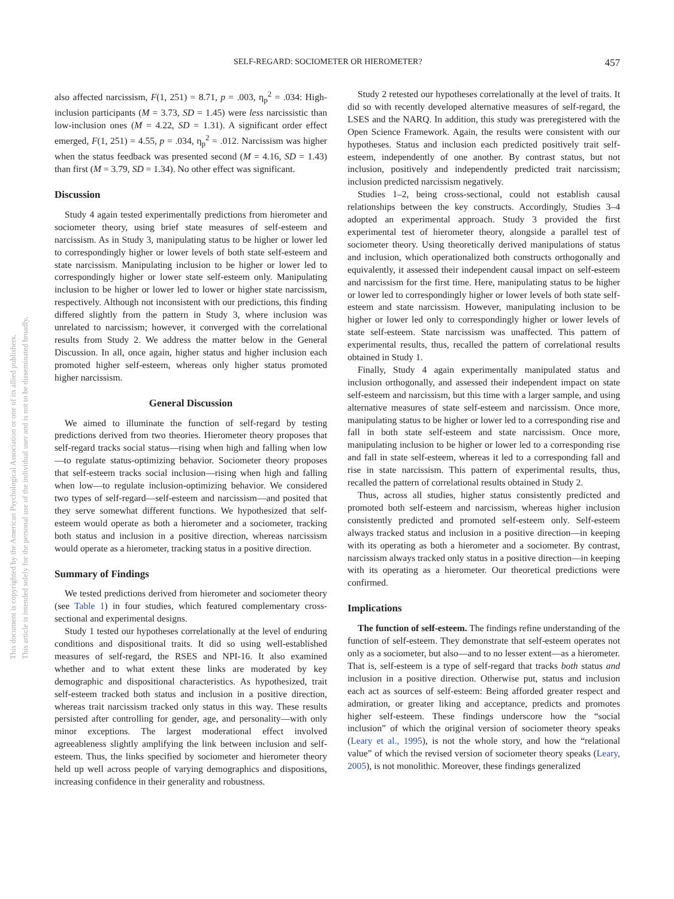This document is copyrighted by the American Psychological Association or one of its allied publishers.
This article is intended solely for the personal use of the individual user and is not to be disseminated broadly.
SELF-REGARD: SOCIOMETER OR HIEROMETER? 457
also affected narcissism, F(1, 251) = 8.71, p = .003, η<sub>p</sub><sup>2</sup> = .034: High-inclusion participants (M = 3.73, SD = 1.45) were less narcissistic than low-inclusion ones (M = 4.22, SD = 1.31). A significant order effect emerged, F(1, 251) = 4.55, p = .034, η<sub>p</sub><sup>2</sup> = .012. Narcissism was higher when the status feedback was presented second (M = 4.16, SD = 1.43) than first (M = 3.79, SD = 1.34). No other effect was significant.
Discussion
Study 4 again tested experimentally predictions from hierometer and sociometer theory, using brief state measures of self-esteem and narcissism. As in Study 3, manipulating status to be higher or lower led to correspondingly higher or lower levels of both state self-esteem and state narcissism. Manipulating inclusion to be higher or lower led to correspondingly higher or lower state self-esteem only. Manipulating inclusion to be higher or lower led to lower or higher state narcissism, respectively. Although not inconsistent with our predictions, this finding differed slightly from the pattern in Study 3, where inclusion was unrelated to narcissism; however, it converged with the correlational results from Study 2. We address the matter below in the General Discussion. In all, once again, higher status and higher inclusion each promoted higher self-esteem, whereas only higher status promoted higher narcissism.
General Discussion
We aimed to illuminate the function of self-regard by testing predictions derived from two theories. Hierometer theory proposes that self-regard tracks social status—rising when high and falling when low—to regulate status-optimizing behavior. Sociometer theory proposes that self-esteem tracks social inclusion—rising when high and falling when low—to regulate inclusion-optimizing behavior. We considered two types of self-regard—self-esteem and narcissism—and posited that they serve somewhat different functions. We hypothesized that self-esteem would operate as both a hierometer and a sociometer, tracking both status and inclusion in a positive direction, whereas narcissism would operate as a hierometer, tracking status in a positive direction.
Summary of Findings
We tested predictions derived from hierometer and sociometer theory (see Table 1) in four studies, which featured complementary cross-sectional and experimental designs.
Study 1 tested our hypotheses correlationally at the level of enduring conditions and dispositional traits. It did so using well-established measures of self-regard, the RSES and NPI-16. It also examined whether and to what extent these links are moderated by key demographic and dispositional characteristics. As hypothesized, trait self-esteem tracked both status and inclusion in a positive direction, whereas trait narcissism tracked only status in this way. These results persisted after controlling for gender, age, and personality—with only minor exceptions. The largest moderational effect involved agreeableness slightly amplifying the link between inclusion and self-esteem. Thus, the links specified by sociometer and hierometer theory held up well across people of varying demographics and dispositions, increasing confidence in their generality and robustness.
Study 2 retested our hypotheses correlationally at the level of traits. It did so with recently developed alternative measures of self-regard, the LSES and the NARQ. In addition, this study was preregistered with the Open Science Framework. Again, the results were consistent with our hypotheses. Status and inclusion each predicted positively trait self-esteem, independently of one another. By contrast status, but not inclusion, positively and independently predicted trait narcissism; inclusion predicted narcissism negatively.
Studies 1–2, being cross-sectional, could not establish causal relationships between the key constructs. Accordingly, Studies 3–4 adopted an experimental approach. Study 3 provided the first experimental test of hierometer theory, alongside a parallel test of sociometer theory. Using theoretically derived manipulations of status and inclusion, which operationalized both constructs orthogonally and equivalently, it assessed their independent causal impact on self-esteem and narcissism for the first time. Here, manipulating status to be higher or lower led to correspondingly higher or lower levels of both state self-esteem and state narcissism. However, manipulating inclusion to be higher or lower led only to correspondingly higher or lower levels of state self-esteem. State narcissism was unaffected. This pattern of experimental results, thus, recalled the pattern of correlational results obtained in Study 1.
Finally, Study 4 again experimentally manipulated status and inclusion orthogonally, and assessed their independent impact on state self-esteem and narcissism, but this time with a larger sample, and using alternative measures of state self-esteem and narcissism. Once more, manipulating status to be higher or lower led to a corresponding rise and fall in both state self-esteem and state narcissism. Once more, manipulating inclusion to be higher or lower led to a corresponding rise and fall in state self-esteem, whereas it led to a corresponding fall and rise in state narcissism. This pattern of experimental results, thus, recalled the pattern of correlational results obtained in Study 2.
Thus, across all studies, higher status consistently predicted and promoted both self-esteem and narcissism, whereas higher inclusion consistently predicted and promoted self-esteem only. Self-esteem always tracked status and inclusion in a positive direction—in keeping with its operating as both a hierometer and a sociometer. By contrast, narcissism always tracked only status in a positive direction—in keeping with its operating as a hierometer. Our theoretical predictions were confirmed.
Implications
The function of self-esteem. The findings refine understanding of the function of self-esteem. They demonstrate that self-esteem operates not only as a sociometer, but also—and to no lesser extent—as a hierometer. That is, self-esteem is a type of self-regard that tracks both status and inclusion in a positive direction. Otherwise put, status and inclusion each act as sources of self-esteem: Being afforded greater respect and admiration, or greater liking and acceptance, predicts and promotes higher self-esteem. These findings underscore how the “social inclusion” of which the original version of sociometer theory speaks (Leary et al., 1995), is not the whole story, and how the “relational value” of which the revised version of sociometer theory speaks (Leary, 2005), is not monolithic. Moreover, these findings generalized